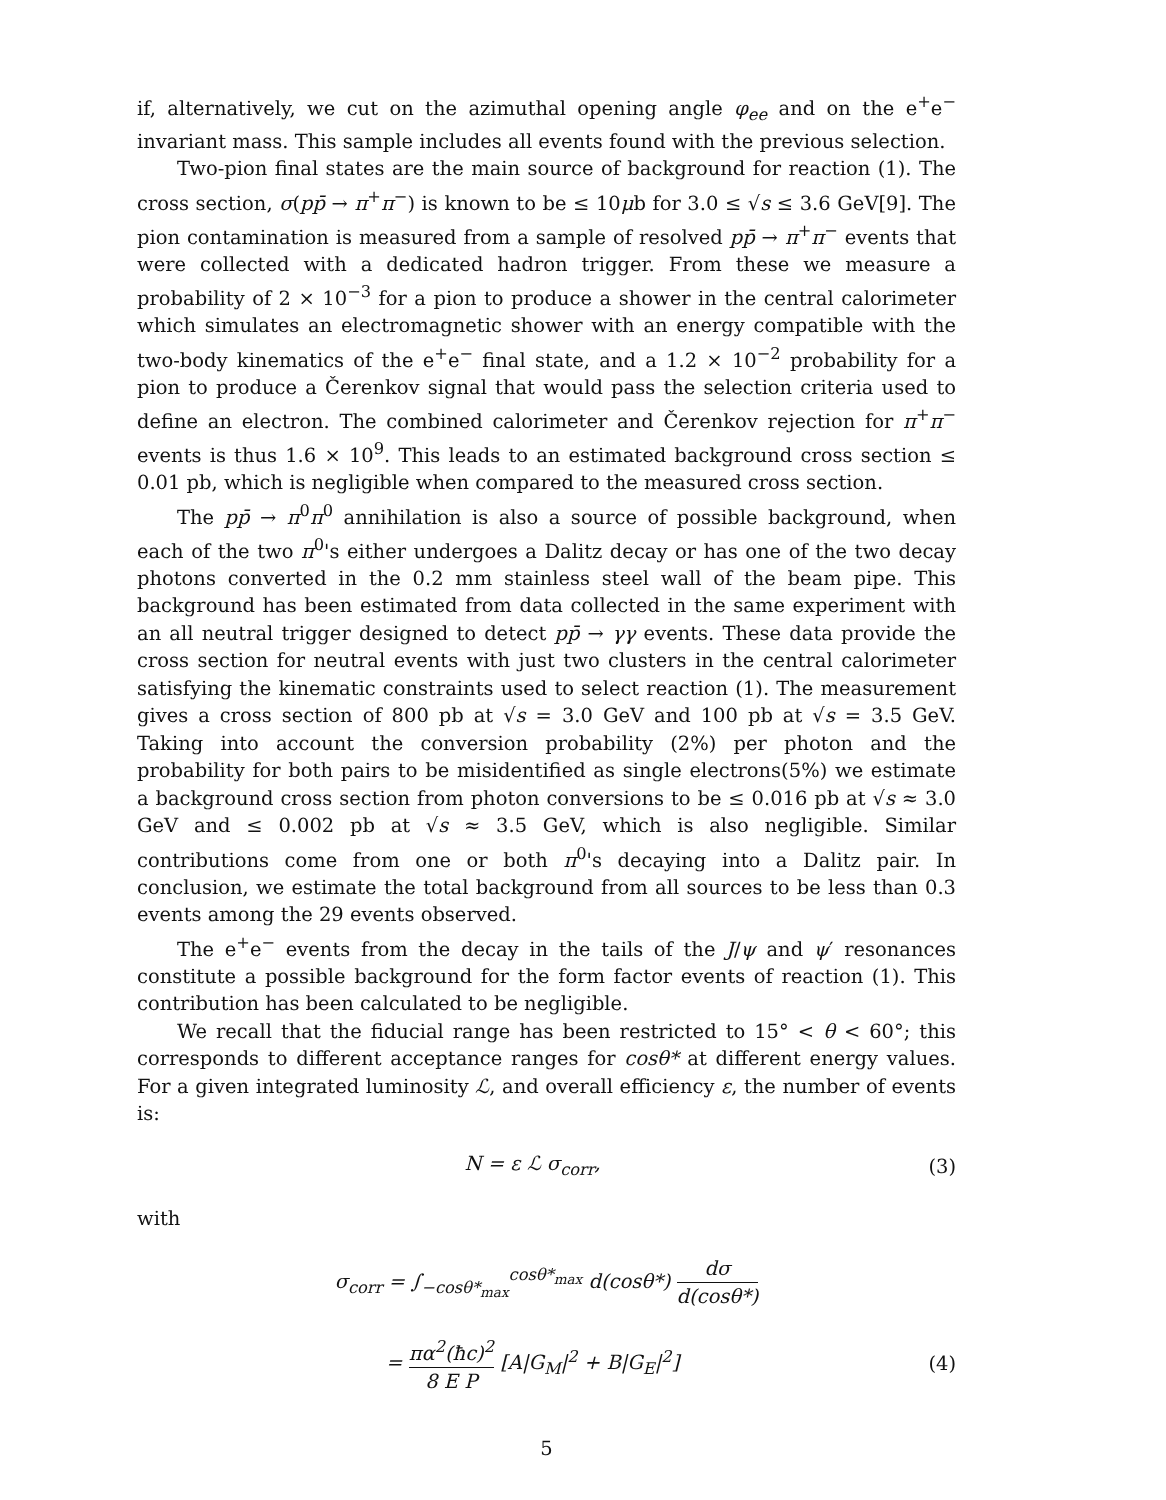if, alternatively, we cut on the azimuthal opening angle φ<sub>ee</sub> and on the e<sup>+</sup>e<sup>−</sup> invariant mass. This sample includes all events found with the previous selection.
Two-pion final states are the main source of background for reaction (1). The cross section, σ(pp̄ → π<sup>+</sup>π<sup>−</sup>) is known to be ≤ 10μb for 3.0 ≤ √s ≤ 3.6 GeV[9]. The pion contamination is measured from a sample of resolved pp̄ → π<sup>+</sup>π<sup>−</sup> events that were collected with a dedicated hadron trigger. From these we measure a probability of 2 × 10<sup>−3</sup> for a pion to produce a shower in the central calorimeter which simulates an electromagnetic shower with an energy compatible with the two-body kinematics of the e<sup>+</sup>e<sup>−</sup> final state, and a 1.2 × 10<sup>−2</sup> probability for a pion to produce a Čerenkov signal that would pass the selection criteria used to define an electron. The combined calorimeter and Čerenkov rejection for π<sup>+</sup>π<sup>−</sup> events is thus 1.6 × 10<sup>9</sup>. This leads to an estimated background cross section ≤ 0.01 pb, which is negligible when compared to the measured cross section.
The pp̄ → π<sup>0</sup>π<sup>0</sup> annihilation is also a source of possible background, when each of the two π<sup>0</sup>'s either undergoes a Dalitz decay or has one of the two decay photons converted in the 0.2 mm stainless steel wall of the beam pipe. This background has been estimated from data collected in the same experiment with an all neutral trigger designed to detect pp̄ → γγ events. These data provide the cross section for neutral events with just two clusters in the central calorimeter satisfying the kinematic constraints used to select reaction (1). The measurement gives a cross section of 800 pb at √s = 3.0 GeV and 100 pb at √s = 3.5 GeV. Taking into account the conversion probability (2%) per photon and the probability for both pairs to be misidentified as single electrons(5%) we estimate a background cross section from photon conversions to be ≤ 0.016 pb at √s ≈ 3.0 GeV and ≤ 0.002 pb at √s ≈ 3.5 GeV, which is also negligible. Similar contributions come from one or both π<sup>0</sup>'s decaying into a Dalitz pair. In conclusion, we estimate the total background from all sources to be less than 0.3 events among the 29 events observed.
The e<sup>+</sup>e<sup>−</sup> events from the decay in the tails of the J/ψ and ψ′ resonances constitute a possible background for the form factor events of reaction (1). This contribution has been calculated to be negligible.
We recall that the fiducial range has been restricted to 15° < θ < 60°; this corresponds to different acceptance ranges for cosθ* at different energy values. For a given integrated luminosity ℒ, and overall efficiency ε, the number of events is:
N = ε ℒ σ<sub>corr</sub>, (3)
with
σ<sub>corr</sub> = ∫<sub>−cosθ*<sub>max</sub></sub><sup>cosθ*<sub>max</sub></sup> d(cosθ*) dσ d(cosθ*)
= πα<sup>2</sup>(ħc)<sup>2</sup> 8 E P [A|G<sub>M</sub>|<sup>2</sup> + B|G<sub>E</sub>|<sup>2</sup>] (4)
5